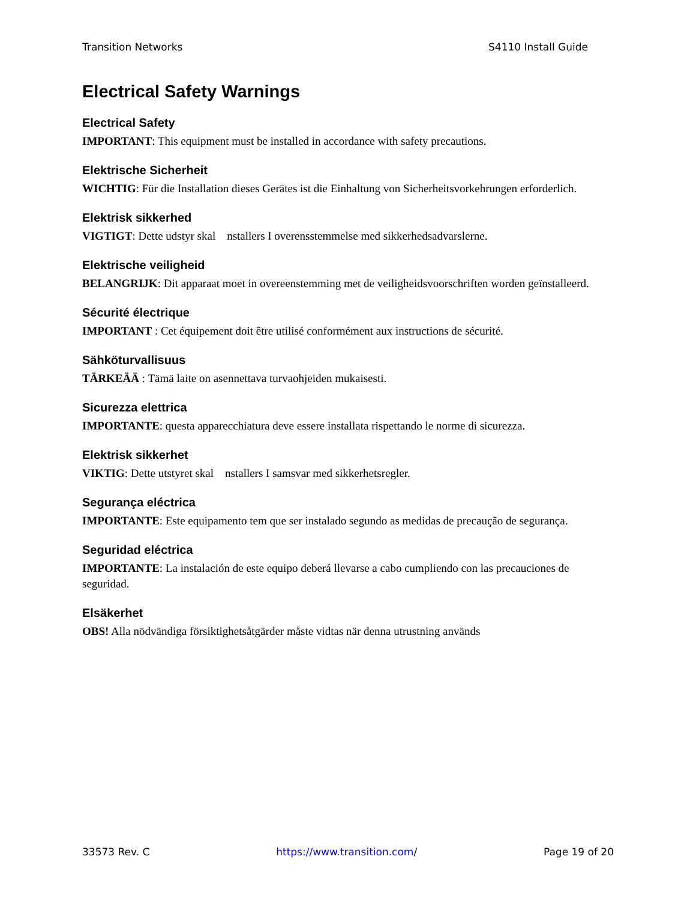Transition Networks S4110 Install Guide
Electrical Safety Warnings
Electrical Safety
IMPORTANT: This equipment must be installed in accordance with safety precautions.
Elektrische Sicherheit
WICHTIG: Für die Installation dieses Gerätes ist die Einhaltung von Sicherheitsvorkehrungen erforderlich.
Elektrisk sikkerhed
VIGTIGT: Dette udstyr skal nstallers I overensstemmelse med sikkerhedsadvarslerne.
Elektrische veiligheid
BELANGRIJK: Dit apparaat moet in overeenstemming met de veiligheidsvoorschriften worden geïnstalleerd.
Sécurité électrique
IMPORTANT : Cet équipement doit être utilisé conformément aux instructions de sécurité.
Sähköturvallisuus
TÄRKEÄÄ : Tämä laite on asennettava turvaohjeiden mukaisesti.
Sicurezza elettrica
IMPORTANTE: questa apparecchiatura deve essere installata rispettando le norme di sicurezza.
Elektrisk sikkerhet
VIKTIG: Dette utstyret skal nstallers I samsvar med sikkerhetsregler.
Segurança eléctrica
IMPORTANTE: Este equipamento tem que ser instalado segundo as medidas de precaução de segurança.
Seguridad eléctrica
IMPORTANTE: La instalación de este equipo deberá llevarse a cabo cumpliendo con las precauciones de seguridad.
Elsäkerhet
OBS! Alla nödvändiga försiktighetsåtgärder måste vidtas när denna utrustning används
33573 Rev. C https://www.transition.com/ Page 19 of 20